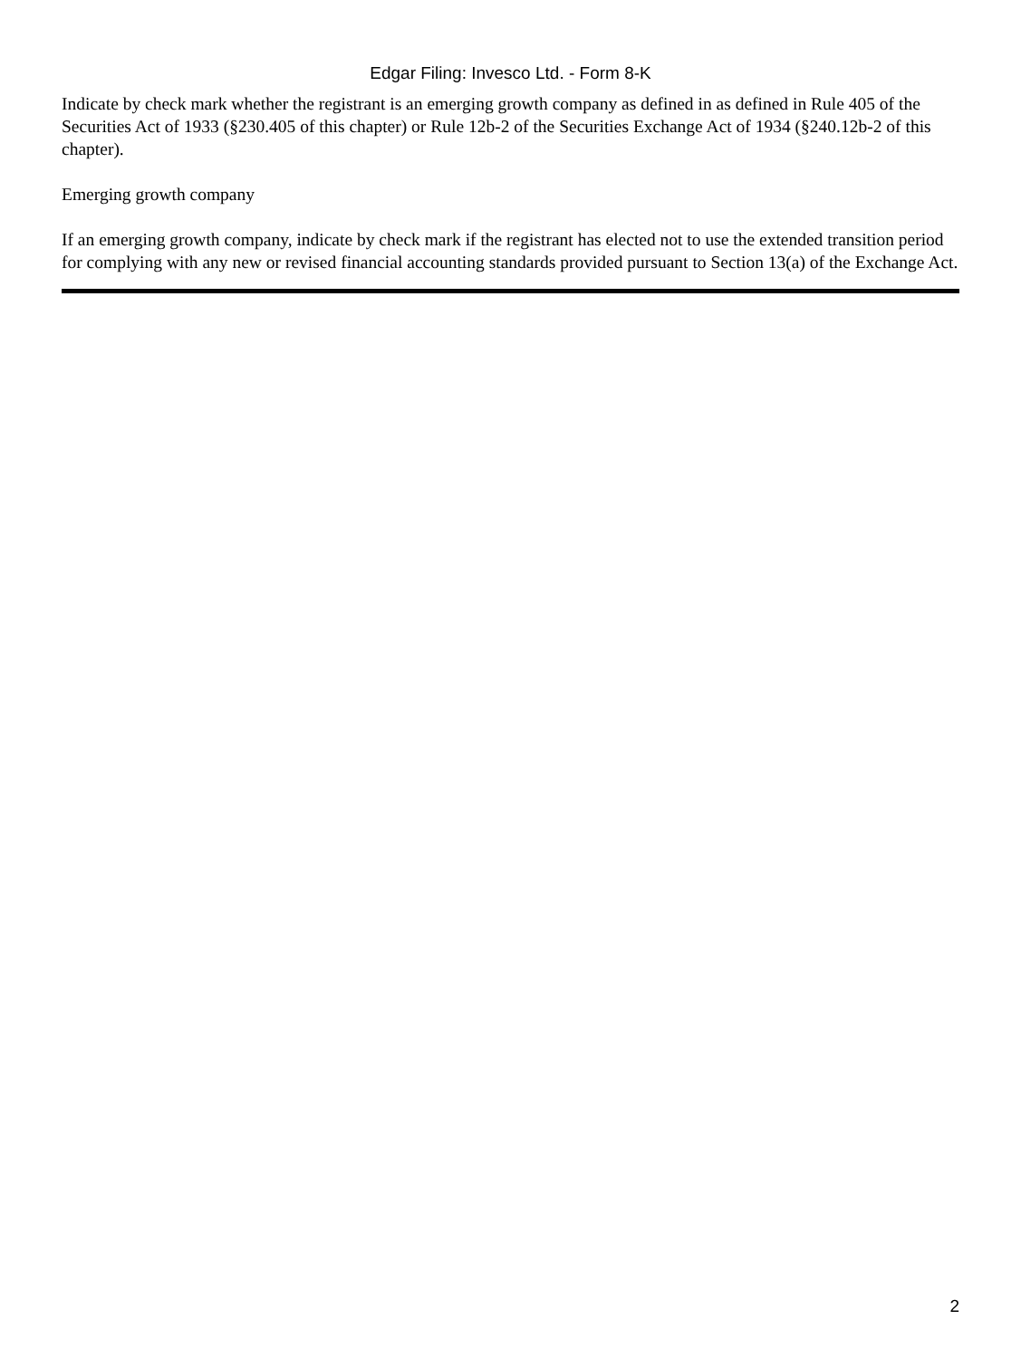Edgar Filing: Invesco Ltd. - Form 8-K
Indicate by check mark whether the registrant is an emerging growth company as defined in as defined in Rule 405 of the Securities Act of 1933 (§230.405 of this chapter) or Rule 12b-2 of the Securities Exchange Act of 1934 (§240.12b-2 of this chapter).
Emerging growth company
If an emerging growth company, indicate by check mark if the registrant has elected not to use the extended transition period for complying with any new or revised financial accounting standards provided pursuant to Section 13(a) of the Exchange Act.
2